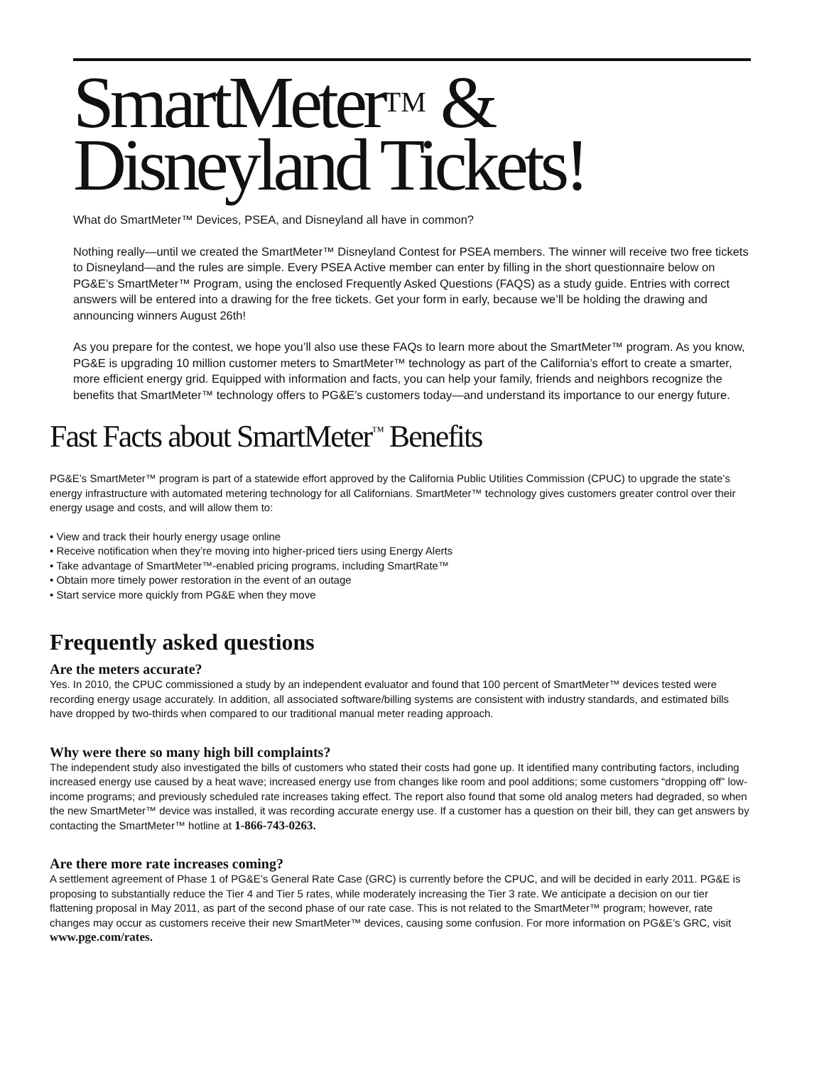SmartMeter<sup>TM</sup> &
Disneyland Tickets!
What do SmartMeter™ Devices, PSEA, and Disneyland all have in common?
Nothing really—until we created the SmartMeter™ Disneyland Contest for PSEA members. The winner will receive two free tickets to Disneyland—and the rules are simple. Every PSEA Active member can enter by filling in the short questionnaire below on PG&E’s SmartMeter™ Program, using the enclosed Frequently Asked Questions (FAQS) as a study guide. Entries with correct answers will be entered into a drawing for the free tickets. Get your form in early, because we’ll be holding the drawing and announcing winners August 26th!
As you prepare for the contest, we hope you’ll also use these FAQs to learn more about the SmartMeter™ program. As you know, PG&E is upgrading 10 million customer meters to SmartMeter™ technology as part of the California’s effort to create a smarter, more efficient energy grid. Equipped with information and facts, you can help your family, friends and neighbors recognize the benefits that SmartMeter™ technology offers to PG&E’s customers today—and understand its importance to our energy future.
Fast Facts about SmartMeter<sup>™</sup> Benefits
PG&E’s SmartMeter™ program is part of a statewide effort approved by the California Public Utilities Commission (CPUC) to upgrade the state’s energy infrastructure with automated metering technology for all Californians. SmartMeter™ technology gives customers greater control over their energy usage and costs, and will allow them to:
• View and track their hourly energy usage online
• Receive notification when they’re moving into higher-priced tiers using Energy Alerts
• Take advantage of SmartMeter™-enabled pricing programs, including SmartRate™
• Obtain more timely power restoration in the event of an outage
• Start service more quickly from PG&E when they move
Frequently asked questions
Are the meters accurate?
Yes. In 2010, the CPUC commissioned a study by an independent evaluator and found that 100 percent of SmartMeter™ devices tested were recording energy usage accurately. In addition, all associated software/billing systems are consistent with industry standards, and estimated bills have dropped by two-thirds when compared to our traditional manual meter reading approach.
Why were there so many high bill complaints?
The independent study also investigated the bills of customers who stated their costs had gone up. It identified many contributing factors, including increased energy use caused by a heat wave; increased energy use from changes like room and pool additions; some customers “dropping off” low-income programs; and previously scheduled rate increases taking effect. The report also found that some old analog meters had degraded, so when the new SmartMeter™ device was installed, it was recording accurate energy use. If a customer has a question on their bill, they can get answers by contacting the SmartMeter™ hotline at 1-866-743-0263.
Are there more rate increases coming?
A settlement agreement of Phase 1 of PG&E’s General Rate Case (GRC) is currently before the CPUC, and will be decided in early 2011. PG&E is proposing to substantially reduce the Tier 4 and Tier 5 rates, while moderately increasing the Tier 3 rate. We anticipate a decision on our tier flattening proposal in May 2011, as part of the second phase of our rate case. This is not related to the SmartMeter™ program; however, rate changes may occur as customers receive their new SmartMeter™ devices, causing some confusion. For more information on PG&E’s GRC, visit www.pge.com/rates.